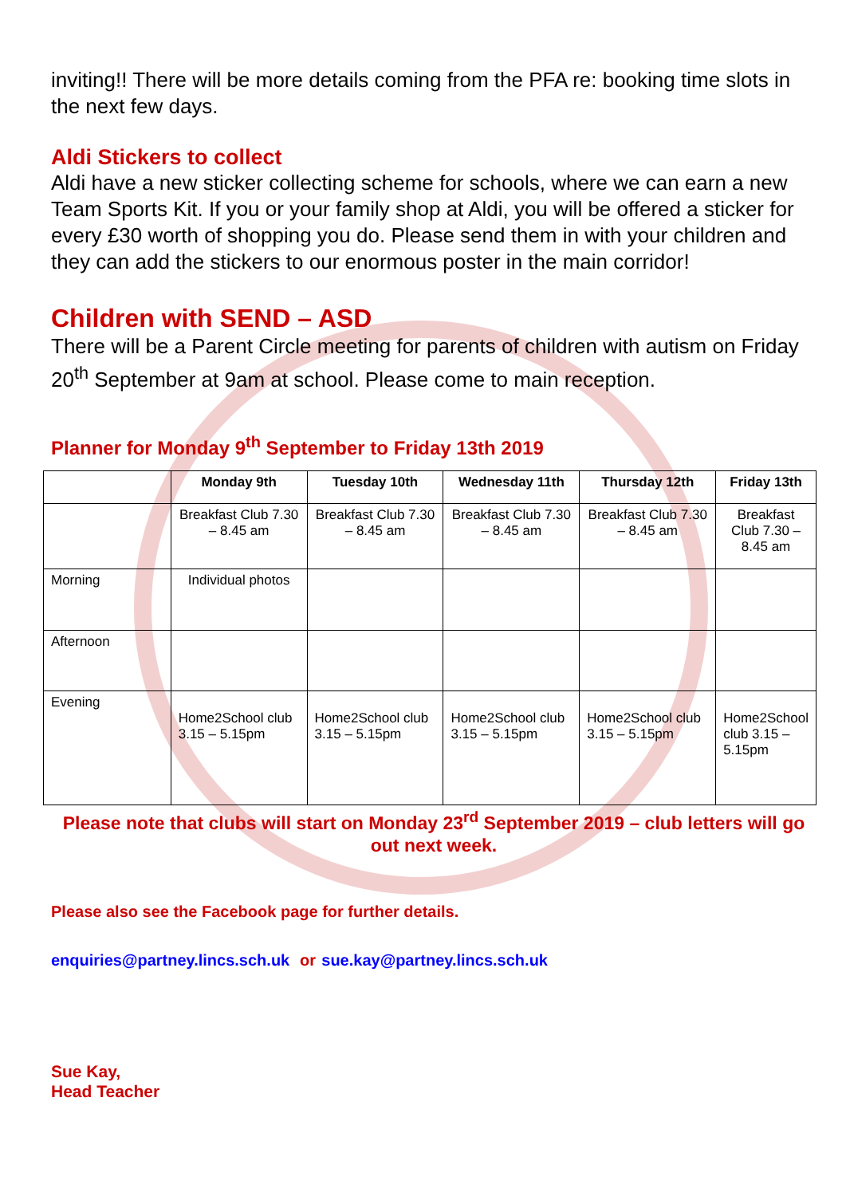inviting!! There will be more details coming from the PFA re: booking time slots in the next few days.
Aldi Stickers to collect
Aldi have a new sticker collecting scheme for schools, where we can earn a new Team Sports Kit. If you or your family shop at Aldi, you will be offered a sticker for every £30 worth of shopping you do. Please send them in with your children and they can add the stickers to our enormous poster in the main corridor!
Children with SEND – ASD
There will be a Parent Circle meeting for parents of children with autism on Friday 20<sup>th</sup> September at 9am at school. Please come to main reception.
Planner for Monday 9<sup>th</sup> September to Friday 13th 2019
| | Monday 9th | Tuesday 10th | Wednesday 11th | Thursday 12th | Friday 13th |
| --- | --- | --- | --- | --- | --- |
| | Breakfast Club 7.30 – 8.45 am | Breakfast Club 7.30 – 8.45 am | Breakfast Club 7.30 – 8.45 am | Breakfast Club 7.30 – 8.45 am | Breakfast Club 7.30 – 8.45 am |
| Morning | Individual photos | | | | |
| Afternoon | | | | | |
| Evening | Home2School club 3.15 – 5.15pm | Home2School club 3.15 – 5.15pm | Home2School club 3.15 – 5.15pm | Home2School club 3.15 – 5.15pm | Home2School club 3.15 – 5.15pm |
Please note that clubs will start on Monday 23<sup>rd</sup> September 2019 – club letters will go out next week.
Please also see the Facebook page for further details.
enquiries@partney.lincs.sch.uk or sue.kay@partney.lincs.sch.uk
Sue Kay,
Head Teacher